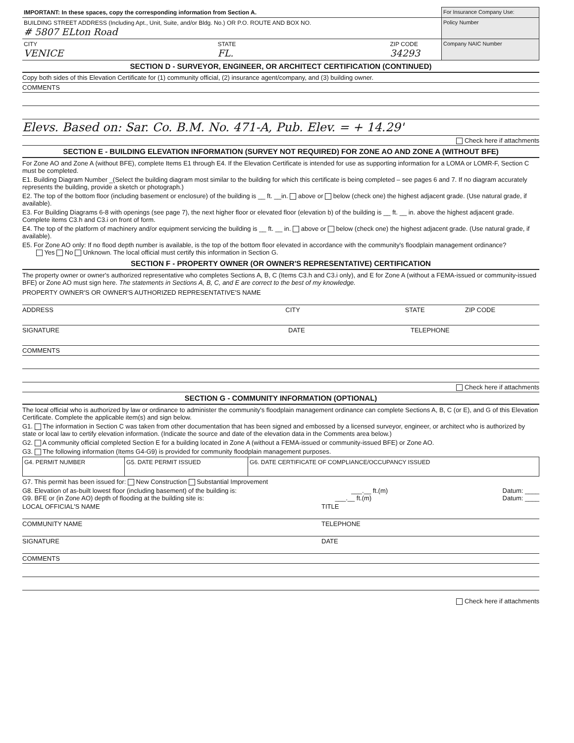| IMPORTANT: In these spaces, copy the corresponding information from Section A. | For Insurance Company Use: |
| BUILDING STREET ADDRESS (Including Apt., Unit, Suite, and/or Bldg. No.) OR P.O. ROUTE AND BOX NO. # 5807 ELton Road | Policy Number |
| CITY VENICE STATE FL. ZIP CODE 34293 | Company NAIC Number |
SECTION D - SURVEYOR, ENGINEER, OR ARCHITECT CERTIFICATION (CONTINUED)
Copy both sides of this Elevation Certificate for (1) community official, (2) insurance agent/company, and (3) building owner.
COMMENTS
Elevs. Based on: Sar. Co. B.M. No. 471-A, Pub. Elev. = + 14.29'
Check here if attachments
SECTION E - BUILDING ELEVATION INFORMATION (SURVEY NOT REQUIRED) FOR ZONE AO AND ZONE A (WITHOUT BFE)
For Zone AO and Zone A (without BFE), complete Items E1 through E4. If the Elevation Certificate is intended for use as supporting information for a LOMA or LOMR-F, Section C must be completed.
E1. Building Diagram Number _(Select the building diagram most similar to the building for which this certificate is being completed – see pages 6 and 7. If no diagram accurately represents the building, provide a sketch or photograph.)
E2. The top of the bottom floor (including basement or enclosure) of the building is __ ft. __in. above or below (check one) the highest adjacent grade. (Use natural grade, if available).
E3. For Building Diagrams 6-8 with openings (see page 7), the next higher floor or elevated floor (elevation b) of the building is __ ft. __ in. above the highest adjacent grade. Complete items C3.h and C3.i on front of form.
E4. The top of the platform of machinery and/or equipment servicing the building is __ ft. __ in. above or below (check one) the highest adjacent grade. (Use natural grade, if available).
E5. For Zone AO only: If no flood depth number is available, is the top of the bottom floor elevated in accordance with the community's floodplain management ordinance?
Yes No Unknown. The local official must certify this information in Section G.
SECTION F - PROPERTY OWNER (OR OWNER'S REPRESENTATIVE) CERTIFICATION
The property owner or owner's authorized representative who completes Sections A, B, C (Items C3.h and C3.i only), and E for Zone A (without a FEMA-issued or community-issued BFE) or Zone AO must sign here. The statements in Sections A, B, C, and E are correct to the best of my knowledge.
PROPERTY OWNER'S OR OWNER'S AUTHORIZED REPRESENTATIVE'S NAME
ADDRESS CITY STATE ZIP CODE
SIGNATURE DATE TELEPHONE
COMMENTS
Check here if attachments
SECTION G - COMMUNITY INFORMATION (OPTIONAL)
The local official who is authorized by law or ordinance to administer the community's floodplain management ordinance can complete Sections A, B, C (or E), and G of this Elevation Certificate. Complete the applicable item(s) and sign below.
G1. The information in Section C was taken from other documentation that has been signed and embossed by a licensed surveyor, engineer, or architect who is authorized by state or local law to certify elevation information. (Indicate the source and date of the elevation data in the Comments area below.)
G2. A community official completed Section E for a building located in Zone A (without a FEMA-issued or community-issued BFE) or Zone AO.
G3. The following information (Items G4-G9) is provided for community floodplain management purposes.
| G4. PERMIT NUMBER | G5. DATE PERMIT ISSUED | G6. DATE CERTIFICATE OF COMPLIANCE/OCCUPANCY ISSUED |
G7. This permit has been issued for: New Construction Substantial Improvement
G8. Elevation of as-built lowest floor (including basement) of the building is: ___.__ ft.(m) Datum: ____
G9. BFE or (in Zone AO) depth of flooding at the building site is: ___.__ ft.(m) Datum: ____
LOCAL OFFICIAL'S NAME TITLE
COMMUNITY NAME TELEPHONE
SIGNATURE DATE
COMMENTS
Check here if attachments